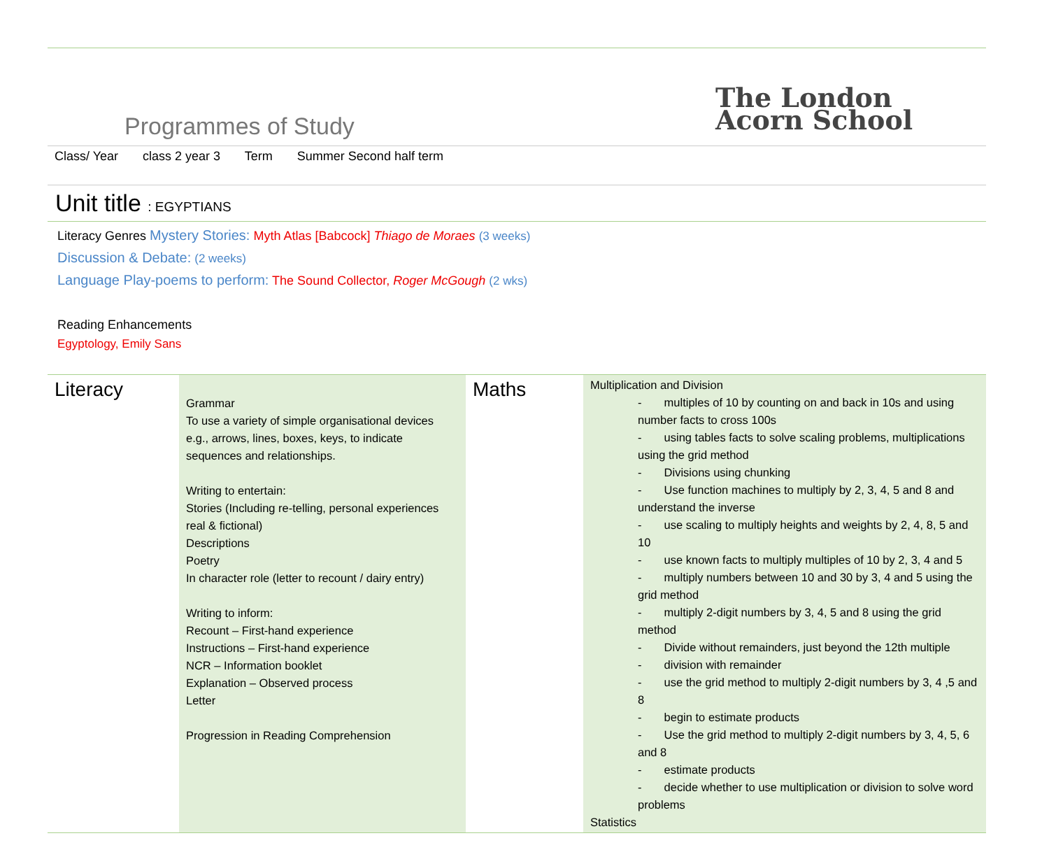Programmes of Study
The London
Acorn School
Class/ Year class 2 year 3 Term Summer Second half term
Unit title : EGYPTIANS
Literacy Genres Mystery Stories: Myth Atlas [Babcock] Thiago de Moraes (3 weeks)
Discussion & Debate: (2 weeks)
Language Play-poems to perform: The Sound Collector, Roger McGough (2 wks)
Reading Enhancements
Egyptology, Emily Sans
| Literacy | Grammar To use a variety of simple organisational devices e.g., arrows, lines, boxes, keys, to indicate sequences and relationships. Writing to entertain: Stories (Including re-telling, personal experiences real & fictional) Descriptions Poetry In character role (letter to recount / dairy entry) Writing to inform: Recount – First-hand experience Instructions – First-hand experience NCR – Information booklet Explanation – Observed process Letter Progression in Reading Comprehension | Maths | Multiplication and Division - multiples of 10 by counting on and back in 10s and using number facts to cross 100s - using tables facts to solve scaling problems, multiplications using the grid method - Divisions using chunking - Use function machines to multiply by 2, 3, 4, 5 and 8 and understand the inverse - use scaling to multiply heights and weights by 2, 4, 8, 5 and 10 - use known facts to multiply multiples of 10 by 2, 3, 4 and 5 - multiply numbers between 10 and 30 by 3, 4 and 5 using the grid method - multiply 2-digit numbers by 3, 4, 5 and 8 using the grid method - Divide without remainders, just beyond the 12th multiple - division with remainder - use the grid method to multiply 2-digit numbers by 3, 4 ,5 and 8 - begin to estimate products - Use the grid method to multiply 2-digit numbers by 3, 4, 5, 6 and 8 - estimate products - decide whether to use multiplication or division to solve word problems Statistics |